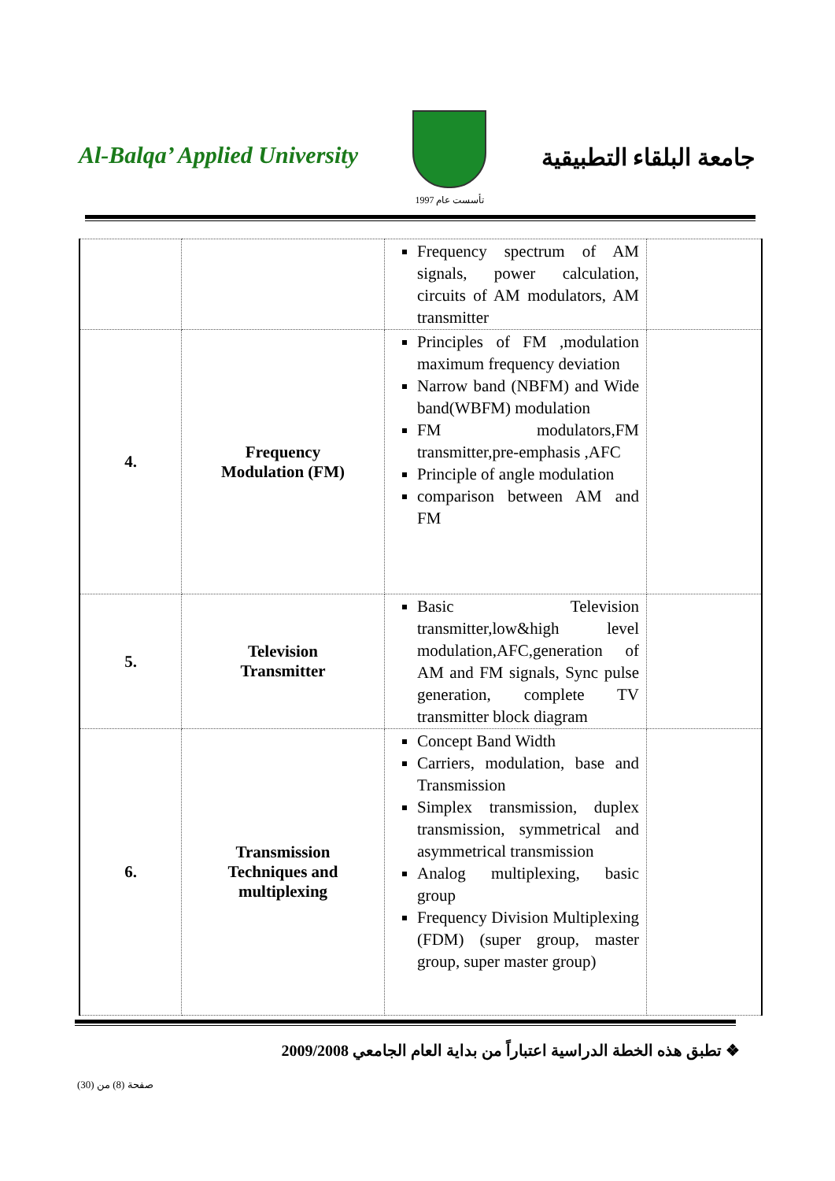Al-Balqa’ Applied University
تأسست عام 1997
جامعة البلقاء التطبيقية
| | | Frequency spectrum of AM signals, power calculation, circuits of AM modulators, AM transmitter | |
| 4. | Frequency Modulation (FM) | Principles of FM ,modulation maximum frequency deviation Narrow band (NBFM) and Wide band(WBFM) modulation FM modulators,FM transmitter,pre-emphasis ,AFC Principle of angle modulation comparison between AM and FM | |
| 5. | Television Transmitter | Basic Television transmitter,low&high level modulation,AFC,generation of AM and FM signals, Sync pulse generation, complete TV transmitter block diagram | |
| 6. | Transmission Techniques and multiplexing | Concept Band Width Carriers, modulation, base and Transmission Simplex transmission, duplex transmission, symmetrical and asymmetrical transmission Analog multiplexing, basic group Frequency Division Multiplexing (FDM) (super group, master group, super master group) | |
❖ تطبق هذه الخطة الدراسية اعتباراً من بداية العام الجامعي 2009/2008
صفحة (8) من (30)